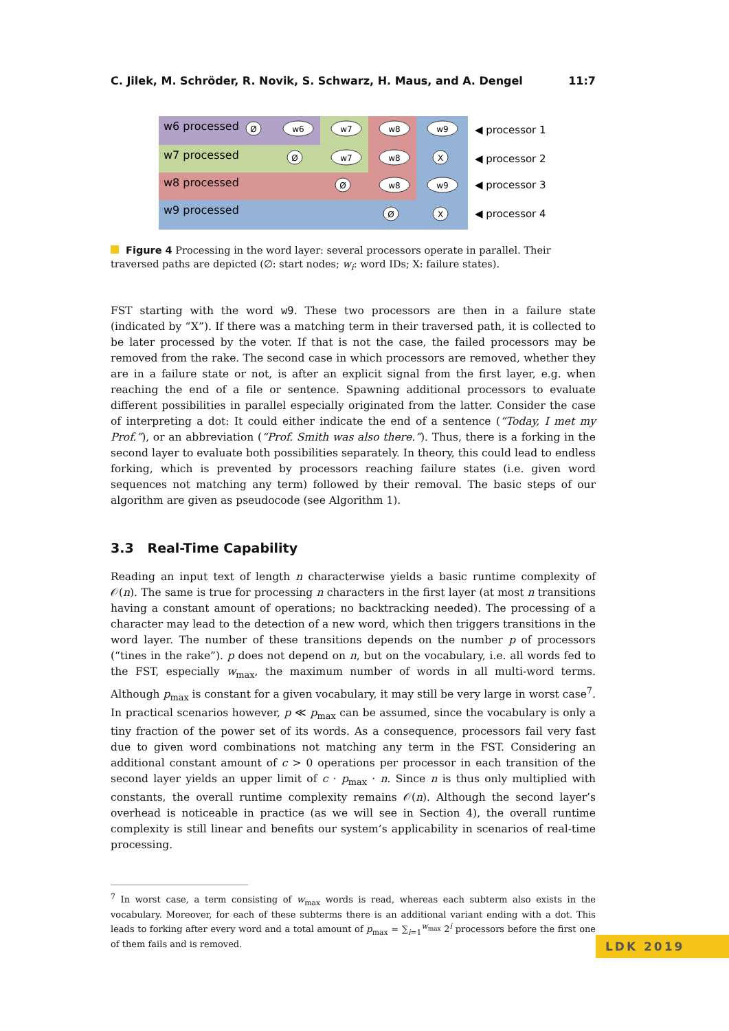C. Jilek, M. Schröder, R. Novik, S. Schwarz, H. Maus, and A. Dengel 11:7
w6 processed
w7 processed
w8 processed
w9 processed
Ø
w6
w7
w8
w9
Ø
w7
w8
X
Ø
w8
w9
Ø
X
◀ processor 1
◀ processor 2
◀ processor 3
◀ processor 4
Figure 4 Processing in the word layer: several processors operate in parallel. Their traversed paths are depicted (∅: start nodes; w<sub>i</sub>: word IDs; X: failure states).
FST starting with the word w9. These two processors are then in a failure state (indicated by “X”). If there was a matching term in their traversed path, it is collected to be later processed by the voter. If that is not the case, the failed processors may be removed from the rake. The second case in which processors are removed, whether they are in a failure state or not, is after an explicit signal from the first layer, e.g. when reaching the end of a file or sentence. Spawning additional processors to evaluate different possibilities in parallel especially originated from the latter. Consider the case of interpreting a dot: It could either indicate the end of a sentence (“Today, I met my Prof.”), or an abbreviation (“Prof. Smith was also there.”). Thus, there is a forking in the second layer to evaluate both possibilities separately. In theory, this could lead to endless forking, which is prevented by processors reaching failure states (i.e. given word sequences not matching any term) followed by their removal. The basic steps of our algorithm are given as pseudocode (see Algorithm 1).
3.3 Real-Time Capability
Reading an input text of length n characterwise yields a basic runtime complexity of 𝒪(n). The same is true for processing n characters in the first layer (at most n transitions having a constant amount of operations; no backtracking needed). The processing of a character may lead to the detection of a new word, which then triggers transitions in the word layer. The number of these transitions depends on the number p of processors (“tines in the rake”). p does not depend on n, but on the vocabulary, i.e. all words fed to the FST, especially w<sub>max</sub>, the maximum number of words in all multi-word terms. Although p<sub>max</sub> is constant for a given vocabulary, it may still be very large in worst case<sup>7</sup>. In practical scenarios however, p ≪ p<sub>max</sub> can be assumed, since the vocabulary is only a tiny fraction of the power set of its words. As a consequence, processors fail very fast due to given word combinations not matching any term in the FST. Considering an additional constant amount of c > 0 operations per processor in each transition of the second layer yields an upper limit of c · p<sub>max</sub> · n. Since n is thus only multiplied with constants, the overall runtime complexity remains 𝒪(n). Although the second layer’s overhead is noticeable in practice (as we will see in Section 4), the overall runtime complexity is still linear and benefits our system’s applicability in scenarios of real-time processing.
<sup>7</sup> In worst case, a term consisting of w<sub>max</sub> words is read, whereas each subterm also exists in the vocabulary. Moreover, for each of these subterms there is an additional variant ending with a dot. This leads to forking after every word and a total amount of p<sub>max</sub> = ∑<sub>i=1</sub><sup>w<sub>max</sub></sup> 2<sup>i</sup> processors before the first one of them fails and is removed.
LDK 2019